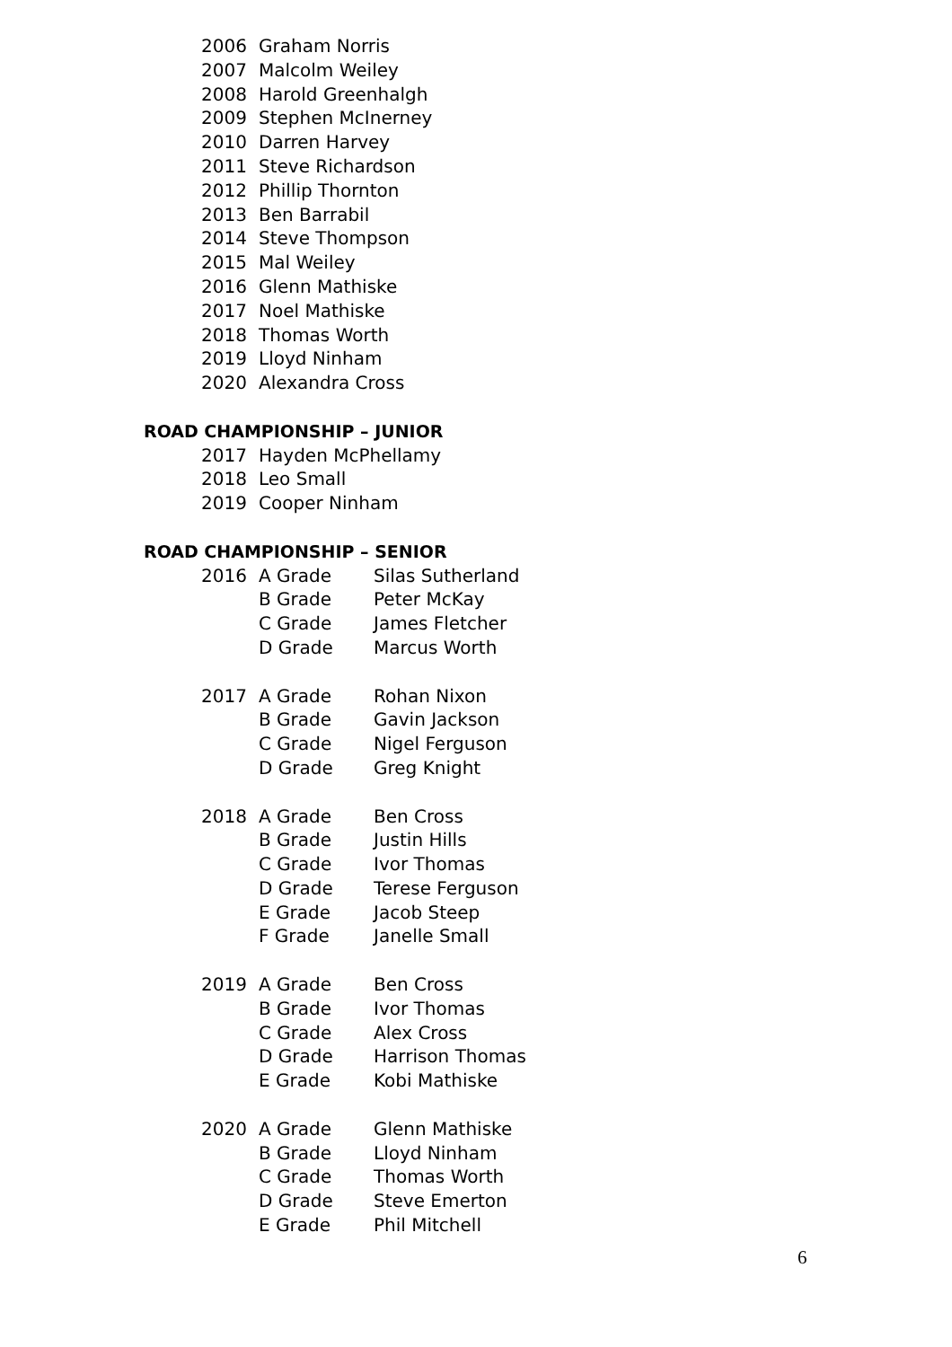2006 Graham Norris
2007 Malcolm Weiley
2008 Harold Greenhalgh
2009 Stephen McInerney
2010 Darren Harvey
2011 Steve Richardson
2012 Phillip Thornton
2013 Ben Barrabil
2014 Steve Thompson
2015 Mal Weiley
2016 Glenn Mathiske
2017 Noel Mathiske
2018 Thomas Worth
2019 Lloyd Ninham
2020 Alexandra Cross
ROAD CHAMPIONSHIP – JUNIOR
2017 Hayden McPhellamy
2018 Leo Small
2019 Cooper Ninham
ROAD CHAMPIONSHIP – SENIOR
2016 A Grade Silas Sutherland
B Grade Peter McKay
C Grade James Fletcher
D Grade Marcus Worth
2017 A Grade Rohan Nixon
B Grade Gavin Jackson
C Grade Nigel Ferguson
D Grade Greg Knight
2018 A Grade Ben Cross
B Grade Justin Hills
C Grade Ivor Thomas
D Grade Terese Ferguson
E Grade Jacob Steep
F Grade Janelle Small
2019 A Grade Ben Cross
B Grade Ivor Thomas
C Grade Alex Cross
D Grade Harrison Thomas
E Grade Kobi Mathiske
2020 A Grade Glenn Mathiske
B Grade Lloyd Ninham
C Grade Thomas Worth
D Grade Steve Emerton
E Grade Phil Mitchell
6